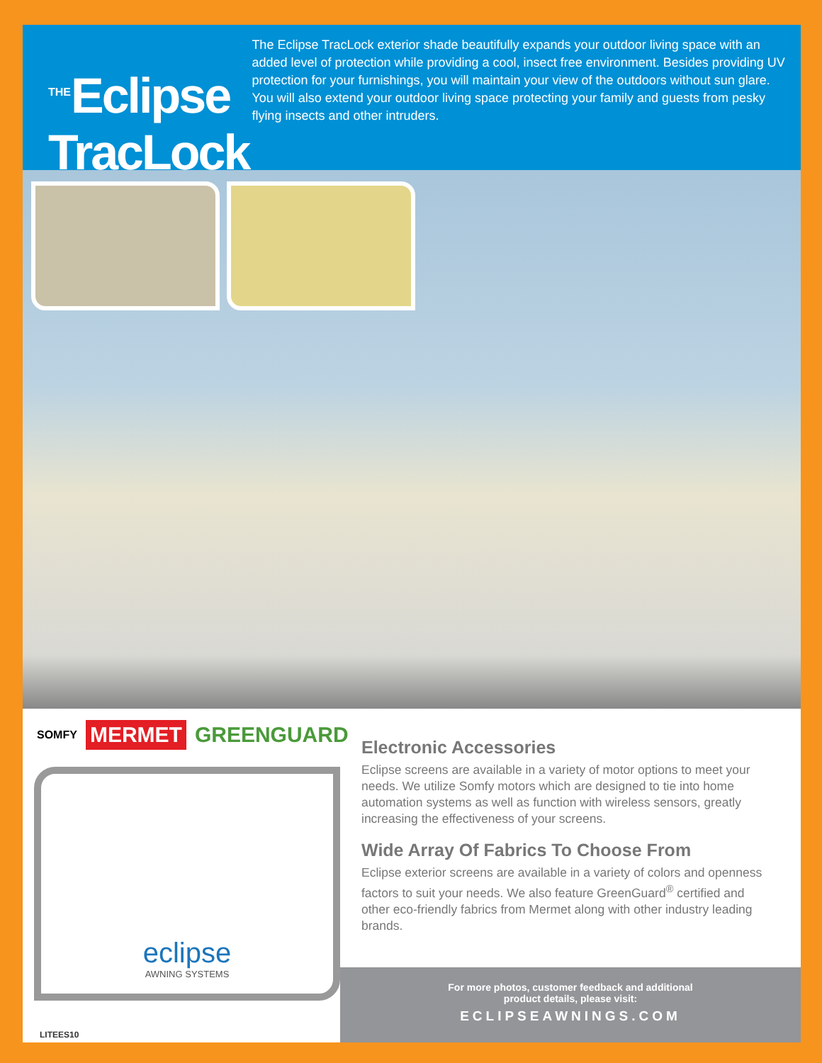<sup>THE</sup>Eclipse TracLock
The Eclipse TracLock exterior shade beautifully expands your outdoor living space with an added level of protection while providing a cool, insect free environment. Besides providing UV protection for your furnishings, you will maintain your view of the outdoors without sun glare. You will also extend your outdoor living space protecting your family and guests from pesky flying insects and other intruders.
SOMFY MERMET GREENGUARD
eclipse
AWNING SYSTEMS
Electronic Accessories
Eclipse screens are available in a variety of motor options to meet your needs. We utilize Somfy motors which are designed to tie into home automation systems as well as function with wireless sensors, greatly increasing the effectiveness of your screens.
Wide Array Of Fabrics To Choose From
Eclipse exterior screens are available in a variety of colors and openness factors to suit your needs. We also feature GreenGuard<sup>®</sup> certified and other eco-friendly fabrics from Mermet along with other industry leading brands.
For more photos, customer feedback and additional
product details, please visit:
ECLIPSEAWNINGS.COM
LITEES10